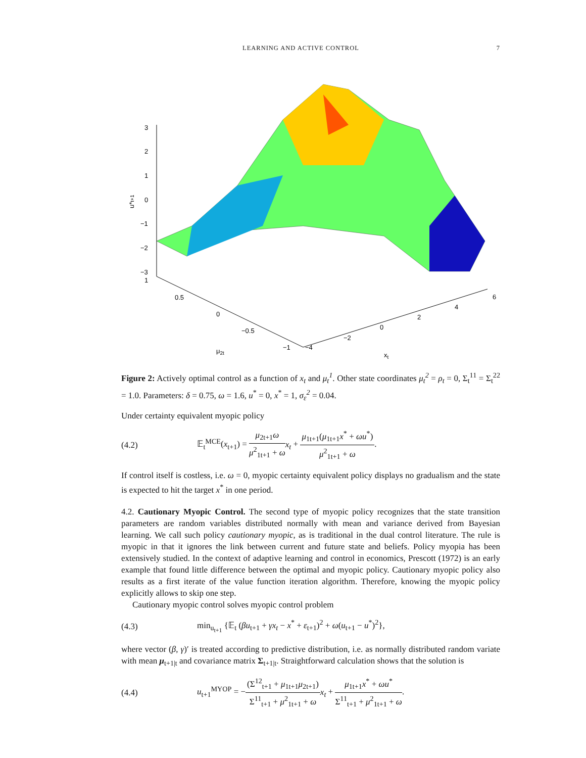LEARNING AND ACTIVE CONTROL 7
3
2
1
0
−1
−2
−3
1
0.5
0
−0.5
−1
−4
−2
0
2
4
6
μ2t
xt
u*t+1
Figure 2: Actively optimal control as a function of x<sub>t</sub> and μ<sub>t</sub><sup>1</sup>. Other state coordinates μ<sub>t</sub><sup>2</sup> = ρ<sub>t</sub> = 0, Σ<sub>t</sub><sup>11</sup> = Σ<sub>t</sub><sup>22</sup> = 1.0. Parameters: δ = 0.75, ω = 1.6, u<sup>*</sup> = 0, x<sup>*</sup> = 1, σ<sub>ε</sub><sup>2</sup> = 0.04.
Under certainty equivalent myopic policy
(4.2) 𝔼<sub>t</sub><sup>MCE</sup>(x<sub>t+1</sub>) = μ<sub>2t+1</sub>ω μ<sup>2</sup><sub>1t+1</sub> + ω x<sub>t</sub> + μ<sub>1t+1</sub>(μ<sub>1t+1</sub>x<sup>*</sup> + ωu<sup>*</sup>) μ<sup>2</sup><sub>1t+1</sub> + ω.
If control itself is costless, i.e. ω = 0, myopic certainty equivalent policy displays no gradualism and the state is expected to hit the target x<sup>*</sup> in one period.
4.2. Cautionary Myopic Control. The second type of myopic policy recognizes that the state transition parameters are random variables distributed normally with mean and variance derived from Bayesian learning. We call such policy cautionary myopic, as is traditional in the dual control literature. The rule is myopic in that it ignores the link between current and future state and beliefs. Policy myopia has been extensively studied. In the context of adaptive learning and control in economics, Prescott (1972) is an early example that found little difference between the optimal and myopic policy. Cautionary myopic policy also results as a first iterate of the value function iteration algorithm. Therefore, knowing the myopic policy explicitly allows to skip one step.
Cautionary myopic control solves myopic control problem
(4.3) min<sub>u<sub>t+1</sub></sub> {𝔼<sub>t</sub> (βu<sub>t+1</sub> + γx<sub>t</sub> − x<sup>*</sup> + ε<sub>t+1</sub>)<sup>2</sup> + ω(u<sub>t+1</sub> − u<sup>*</sup>)<sup>2</sup>},
where vector (β, γ)′ is treated according to predictive distribution, i.e. as normally distributed random variate with mean μ<sub>t+1|t</sub> and covariance matrix Σ<sub>t+1|t</sub>. Straightforward calculation shows that the solution is
(4.4) u<sub>t+1</sub><sup>MYOP</sup> = −(Σ<sup>12</sup><sub>t+1</sub> + μ<sub>1t+1</sub>μ<sub>2t+1</sub>) Σ<sup>11</sup><sub>t+1</sub> + μ<sup>2</sup><sub>1t+1</sub> + ω x<sub>t</sub> + μ<sub>1t+1</sub>x<sup>*</sup> + ωu<sup>*</sup> Σ<sup>11</sup><sub>t+1</sub> + μ<sup>2</sup><sub>1t+1</sub> + ω.